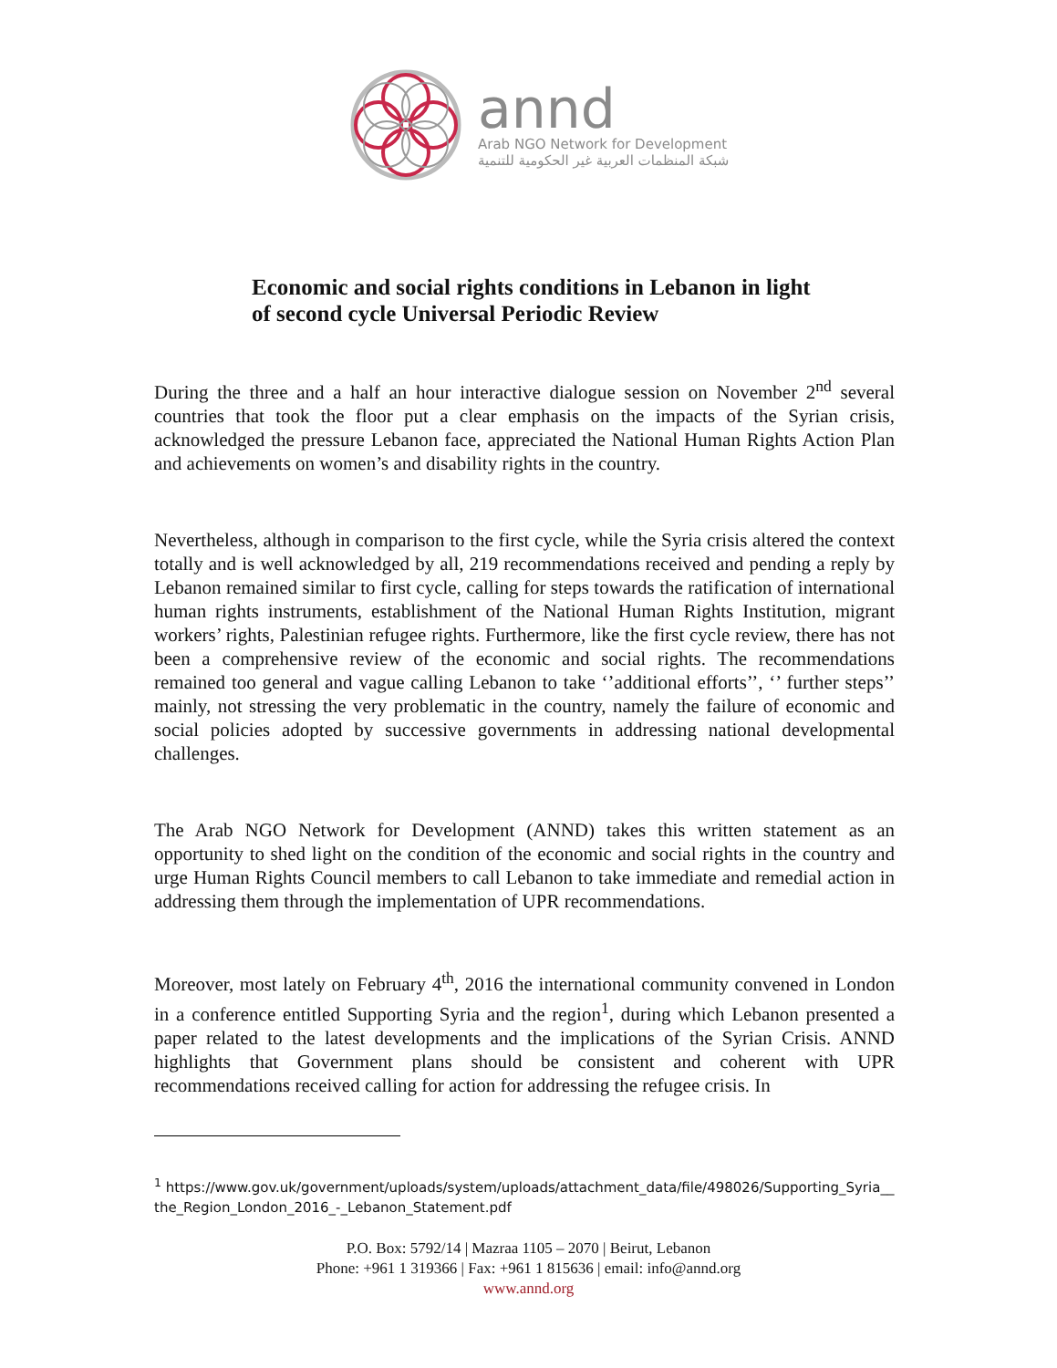annd
Arab NGO Network for Development
شبكة المنظمات العربية غير الحكومية للتنمية
Economic and social rights conditions in Lebanon in light of second cycle Universal Periodic Review
During the three and a half an hour interactive dialogue session on November 2<sup>nd</sup> several countries that took the floor put a clear emphasis on the impacts of the Syrian crisis, acknowledged the pressure Lebanon face, appreciated the National Human Rights Action Plan and achievements on women’s and disability rights in the country.
Nevertheless, although in comparison to the first cycle, while the Syria crisis altered the context totally and is well acknowledged by all, 219 recommendations received and pending a reply by Lebanon remained similar to first cycle, calling for steps towards the ratification of international human rights instruments, establishment of the National Human Rights Institution, migrant workers’ rights, Palestinian refugee rights. Furthermore, like the first cycle review, there has not been a comprehensive review of the economic and social rights. The recommendations remained too general and vague calling Lebanon to take ‘’additional efforts’’, ‘’ further steps’’ mainly, not stressing the very problematic in the country, namely the failure of economic and social policies adopted by successive governments in addressing national developmental challenges.
The Arab NGO Network for Development (ANND) takes this written statement as an opportunity to shed light on the condition of the economic and social rights in the country and urge Human Rights Council members to call Lebanon to take immediate and remedial action in addressing them through the implementation of UPR recommendations.
Moreover, most lately on February 4<sup>th</sup>, 2016 the international community convened in London in a conference entitled Supporting Syria and the region<sup>1</sup>, during which Lebanon presented a paper related to the latest developments and the implications of the Syrian Crisis. ANND highlights that Government plans should be consistent and coherent with UPR recommendations received calling for action for addressing the refugee crisis. In
<sup>1</sup> https://www.gov.uk/government/uploads/system/uploads/attachment_data/file/498026/Supporting_Syria__the_Region_London_2016_-_Lebanon_Statement.pdf
P.O. Box: 5792/14 | Mazraa 1105 – 2070 | Beirut, Lebanon
Phone: +961 1 319366 | Fax: +961 1 815636 | email: info@annd.org
www.annd.org